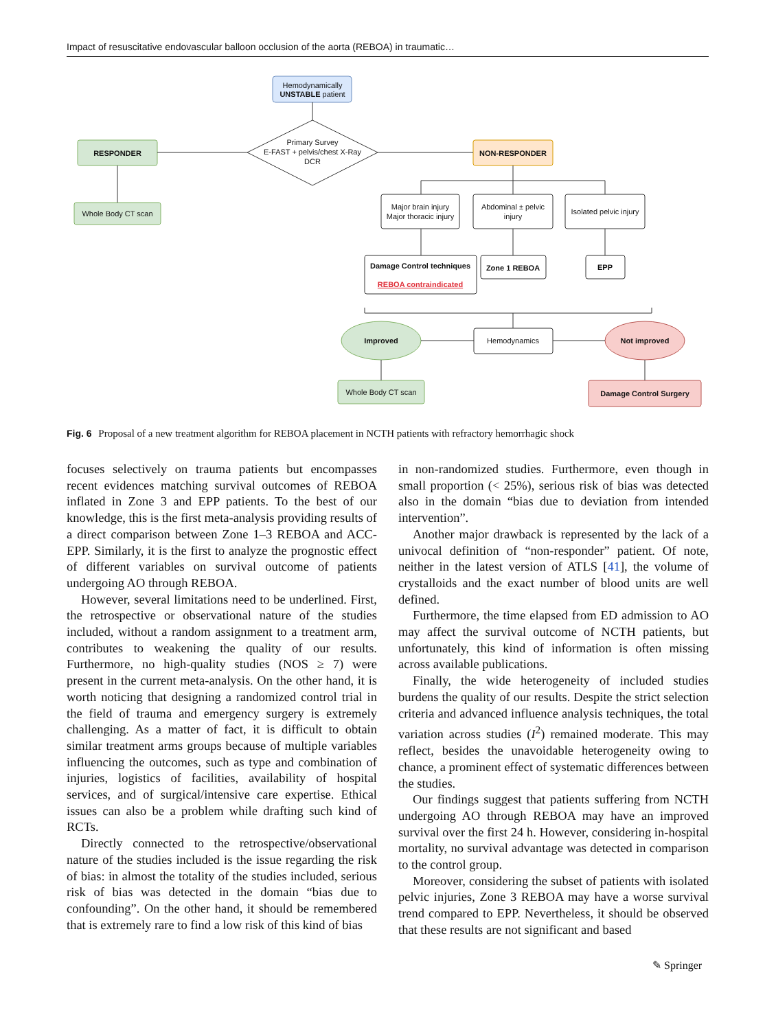Impact of resuscitative endovascular balloon occlusion of the aorta (REBOA) in traumatic…
Hemodynamically
UNSTABLE patient
Primary Survey
E-FAST + pelvis/chest X-Ray
DCR
RESPONDER
NON-RESPONDER
Whole Body CT scan
Major brain injury
Major thoracic injury
Abdominal ± pelvic
injury
Isolated pelvic injury
Damage Control techniques
REBOA contraindicated
Zone 1 REBOA
EPP
Improved
Hemodynamics
Not improved
Whole Body CT scan
Damage Control Surgery
Fig. 6 Proposal of a new treatment algorithm for REBOA placement in NCTH patients with refractory hemorrhagic shock
focuses selectively on trauma patients but encompasses recent evidences matching survival outcomes of REBOA inflated in Zone 3 and EPP patients. To the best of our knowledge, this is the first meta-analysis providing results of a direct comparison between Zone 1–3 REBOA and ACC-EPP. Similarly, it is the first to analyze the prognostic effect of different variables on survival outcome of patients undergoing AO through REBOA.
However, several limitations need to be underlined. First, the retrospective or observational nature of the studies included, without a random assignment to a treatment arm, contributes to weakening the quality of our results. Furthermore, no high-quality studies (NOS ≥ 7) were present in the current meta-analysis. On the other hand, it is worth noticing that designing a randomized control trial in the field of trauma and emergency surgery is extremely challenging. As a matter of fact, it is difficult to obtain similar treatment arms groups because of multiple variables influencing the outcomes, such as type and combination of injuries, logistics of facilities, availability of hospital services, and of surgical/intensive care expertise. Ethical issues can also be a problem while drafting such kind of RCTs.
Directly connected to the retrospective/observational nature of the studies included is the issue regarding the risk of bias: in almost the totality of the studies included, serious risk of bias was detected in the domain “bias due to confounding”. On the other hand, it should be remembered that is extremely rare to find a low risk of this kind of bias
in non-randomized studies. Furthermore, even though in small proportion (< 25%), serious risk of bias was detected also in the domain “bias due to deviation from intended intervention”.
Another major drawback is represented by the lack of a univocal definition of “non-responder” patient. Of note, neither in the latest version of ATLS [41], the volume of crystalloids and the exact number of blood units are well defined.
Furthermore, the time elapsed from ED admission to AO may affect the survival outcome of NCTH patients, but unfortunately, this kind of information is often missing across available publications.
Finally, the wide heterogeneity of included studies burdens the quality of our results. Despite the strict selection criteria and advanced influence analysis techniques, the total variation across studies (I<sup>2</sup>) remained moderate. This may reflect, besides the unavoidable heterogeneity owing to chance, a prominent effect of systematic differences between the studies.
Our findings suggest that patients suffering from NCTH undergoing AO through REBOA may have an improved survival over the first 24 h. However, considering in-hospital mortality, no survival advantage was detected in comparison to the control group.
Moreover, considering the subset of patients with isolated pelvic injuries, Zone 3 REBOA may have a worse survival trend compared to EPP. Nevertheless, it should be observed that these results are not significant and based
✎ Springer